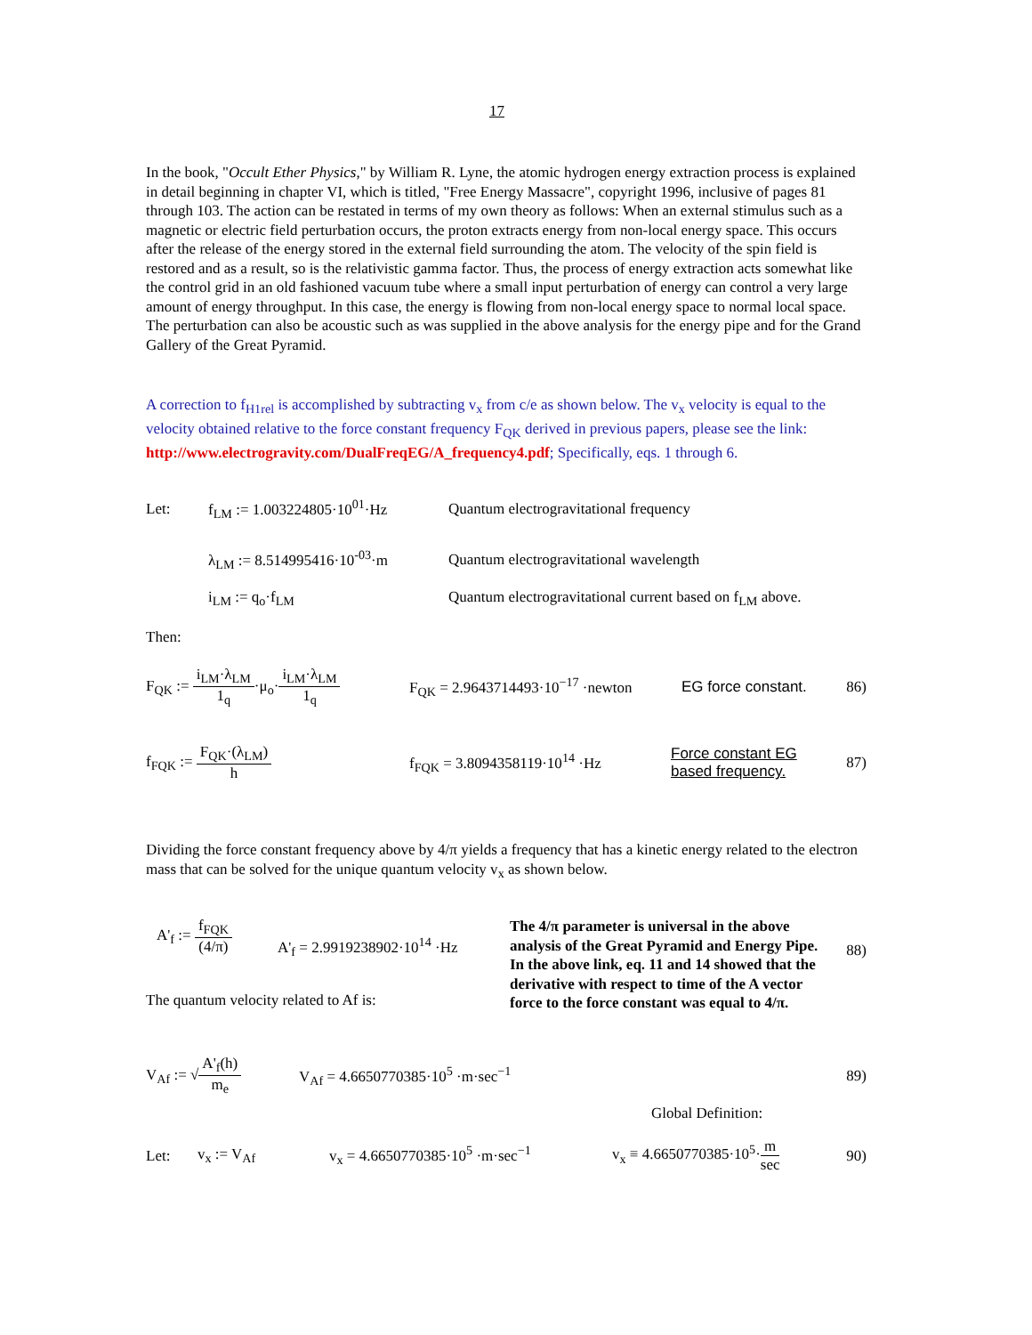17
In the book, "Occult Ether Physics," by William R. Lyne, the atomic hydrogen energy extraction process is explained in detail beginning in chapter VI, which is titled, "Free Energy Massacre", copyright 1996, inclusive of pages 81 through 103. The action can be restated in terms of my own theory as follows: When an external stimulus such as a magnetic or electric field perturbation occurs, the proton extracts energy from non-local energy space. This occurs after the release of the energy stored in the external field surrounding the atom. The velocity of the spin field is restored and as a result, so is the relativistic gamma factor. Thus, the process of energy extraction acts somewhat like the control grid in an old fashioned vacuum tube where a small input perturbation of energy can control a very large amount of energy throughput. In this case, the energy is flowing from non-local energy space to normal local space. The perturbation can also be acoustic such as was supplied in the above analysis for the energy pipe and for the Grand Gallery of the Great Pyramid.
A correction to f<sub>H1rel</sub> is accomplished by subtracting v<sub>x</sub> from c/e as shown below. The v<sub>x</sub> velocity is equal to the velocity obtained relative to the force constant frequency F<sub>QK</sub> derived in previous papers, please see the link: http://www.electrogravity.com/DualFreqEG/A_frequency4.pdf; Specifically, eqs. 1 through 6.
Let: f<sub>LM</sub> := 1.003224805·10<sup>01</sup>·Hz Quantum electrogravitational frequency
λ<sub>LM</sub> := 8.514995416·10<sup>-03</sup>·m Quantum electrogravitational wavelength
i<sub>LM</sub> := q<sub>o</sub>·f<sub>LM</sub> Quantum electrogravitational current based on f<sub>LM</sub> above.
Then:
F<sub>QK</sub> := i<sub>LM</sub>·λ<sub>LM</sub> 1<sub>q</sub>·μ<sub>o</sub>·i<sub>LM</sub>·λ<sub>LM</sub> 1<sub>q</sub> F<sub>QK</sub> = 2.9643714493·10<sup>−17</sup> ·newton EG force constant. 86)
f<sub>FQK</sub> := F<sub>QK</sub>·(λ<sub>LM</sub>) h f<sub>FQK</sub> = 3.8094358119·10<sup>14</sup> ·Hz Force constant EG
based frequency. 87)
Dividing the force constant frequency above by 4/π yields a frequency that has a kinetic energy related to the electron mass that can be solved for the unique quantum velocity v<sub>x</sub> as shown below.
A'<sub>f</sub> := f<sub>FQK</sub> (4/π) A'<sub>f</sub> = 2.9919238902·10<sup>14</sup> ·Hz
The quantum velocity related to Af is: The 4/π parameter is universal in the above analysis of the Great Pyramid and Energy Pipe. In the above link, eq. 11 and 14 showed that the derivative with respect to time of the A vector force to the force constant was equal to 4/π.
88)
V<sub>Af</sub> := √A'<sub>f</sub>(h) m<sub>e</sub> V<sub>Af</sub> = 4.6650770385·10<sup>5</sup> ·m·sec<sup>−1</sup> 89)
Global Definition:
Let: v<sub>x</sub> := V<sub>Af</sub> v<sub>x</sub> = 4.6650770385·10<sup>5</sup> ·m·sec<sup>−1</sup> v<sub>x</sub> ≡ 4.6650770385·10<sup>5</sup>·m sec 90)